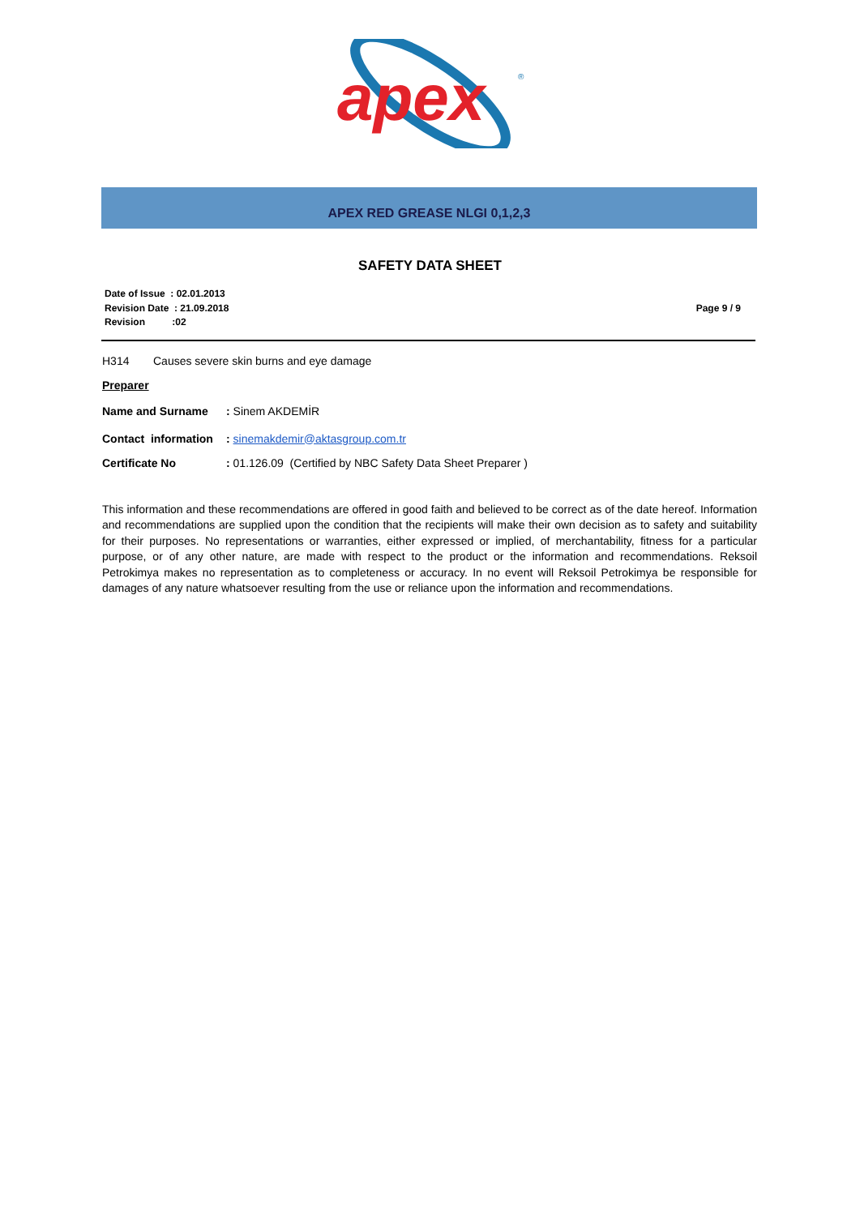apex
®
APEX RED GREASE NLGI 0,1,2,3
SAFETY DATA SHEET
Date of Issue : 02.01.2013
Revision Date : 21.09.2018
Revision :02
Page 9 / 9
H314 Causes severe skin burns and eye damage
Preparer
Name and Surname: Sinem AKDEMİR
Contact information: sinemakdemir@aktasgroup.com.tr
Certificate No: 01.126.09 (Certified by NBC Safety Data Sheet Preparer )
This information and these recommendations are offered in good faith and believed to be correct as of the date hereof. Information and recommendations are supplied upon the condition that the recipients will make their own decision as to safety and suitability for their purposes. No representations or warranties, either expressed or implied, of merchantability, fitness for a particular purpose, or of any other nature, are made with respect to the product or the information and recommendations. Reksoil Petrokimya makes no representation as to completeness or accuracy. In no event will Reksoil Petrokimya be responsible for damages of any nature whatsoever resulting from the use or reliance upon the information and recommendations.